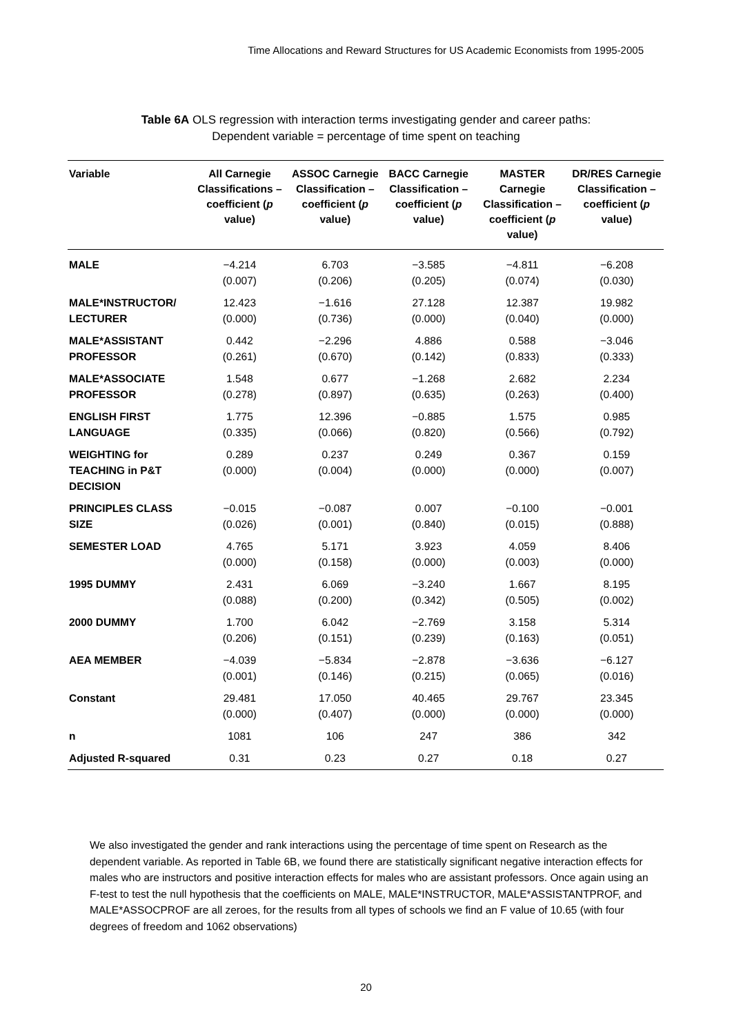Time Allocations and Reward Structures for US Academic Economists from 1995-2005
Table 6A OLS regression with interaction terms investigating gender and career paths:
Dependent variable = percentage of time spent on teaching
| Variable | All Carnegie Classifications – coefficient ( p value) | ASSOC Carnegie Classification – coefficient ( p value) | BACC Carnegie Classification – coefficient ( p value) | MASTER Carnegie Classification – coefficient ( p value) | DR/RES Carnegie Classification – coefficient ( p value) |
| --- | --- | --- | --- | --- | --- |
| MALE | −4.214 (0.007) | 6.703 (0.206) | −3.585 (0.205) | −4.811 (0.074) | −6.208 (0.030) |
| MALE*INSTRUCTOR/ LECTURER | 12.423 (0.000) | −1.616 (0.736) | 27.128 (0.000) | 12.387 (0.040) | 19.982 (0.000) |
| MALE*ASSISTANT PROFESSOR | 0.442 (0.261) | −2.296 (0.670) | 4.886 (0.142) | 0.588 (0.833) | −3.046 (0.333) |
| MALE*ASSOCIATE PROFESSOR | 1.548 (0.278) | 0.677 (0.897) | −1.268 (0.635) | 2.682 (0.263) | 2.234 (0.400) |
| ENGLISH FIRST LANGUAGE | 1.775 (0.335) | 12.396 (0.066) | −0.885 (0.820) | 1.575 (0.566) | 0.985 (0.792) |
| WEIGHTING for TEACHING in P&T DECISION | 0.289 (0.000) | 0.237 (0.004) | 0.249 (0.000) | 0.367 (0.000) | 0.159 (0.007) |
| PRINCIPLES CLASS SIZE | −0.015 (0.026) | −0.087 (0.001) | 0.007 (0.840) | −0.100 (0.015) | −0.001 (0.888) |
| SEMESTER LOAD | 4.765 (0.000) | 5.171 (0.158) | 3.923 (0.000) | 4.059 (0.003) | 8.406 (0.000) |
| 1995 DUMMY | 2.431 (0.088) | 6.069 (0.200) | −3.240 (0.342) | 1.667 (0.505) | 8.195 (0.002) |
| 2000 DUMMY | 1.700 (0.206) | 6.042 (0.151) | −2.769 (0.239) | 3.158 (0.163) | 5.314 (0.051) |
| AEA MEMBER | −4.039 (0.001) | −5.834 (0.146) | −2.878 (0.215) | −3.636 (0.065) | −6.127 (0.016) |
| Constant | 29.481 (0.000) | 17.050 (0.407) | 40.465 (0.000) | 29.767 (0.000) | 23.345 (0.000) |
| n | 1081 | 106 | 247 | 386 | 342 |
| Adjusted R-squared | 0.31 | 0.23 | 0.27 | 0.18 | 0.27 |
We also investigated the gender and rank interactions using the percentage of time spent on Research as the dependent variable. As reported in Table 6B, we found there are statistically significant negative interaction effects for males who are instructors and positive interaction effects for males who are assistant professors. Once again using an F-test to test the null hypothesis that the coefficients on MALE, MALE*INSTRUCTOR, MALE*ASSISTANTPROF, and MALE*ASSOCPROF are all zeroes, for the results from all types of schools we find an F value of 10.65 (with four degrees of freedom and 1062 observations)
20